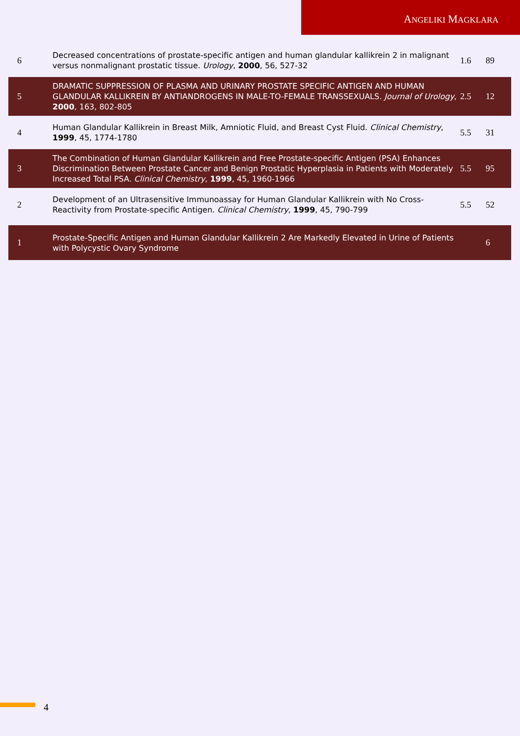ANGELIKI MAGKLARA
| 6 | Decreased concentrations of prostate-specific antigen and human glandular kallikrein 2 in malignant versus nonmalignant prostatic tissue. Urology , 2000 , 56, 527-32 | 1.6 | 89 |
| 5 | DRAMATIC SUPPRESSION OF PLASMA AND URINARY PROSTATE SPECIFIC ANTIGEN AND HUMAN GLANDULAR KALLIKREIN BY ANTIANDROGENS IN MALE-TO-FEMALE TRANSSEXUALS. Journal of Urology , 2000 , 163, 802-805 | 2.5 | 12 |
| 4 | Human Glandular Kallikrein in Breast Milk, Amniotic Fluid, and Breast Cyst Fluid. Clinical Chemistry , 1999 , 45, 1774-1780 | 5.5 | 31 |
| 3 | The Combination of Human Glandular Kallikrein and Free Prostate-specific Antigen (PSA) Enhances Discrimination Between Prostate Cancer and Benign Prostatic Hyperplasia in Patients with Moderately Increased Total PSA. Clinical Chemistry , 1999 , 45, 1960-1966 | 5.5 | 95 |
| 2 | Development of an Ultrasensitive Immunoassay for Human Glandular Kallikrein with No Cross-Reactivity from Prostate-specific Antigen. Clinical Chemistry , 1999 , 45, 790-799 | 5.5 | 52 |
| 1 | Prostate-Specific Antigen and Human Glandular Kallikrein 2 Are Markedly Elevated in Urine of Patients with Polycystic Ovary Syndrome | | 6 |
4